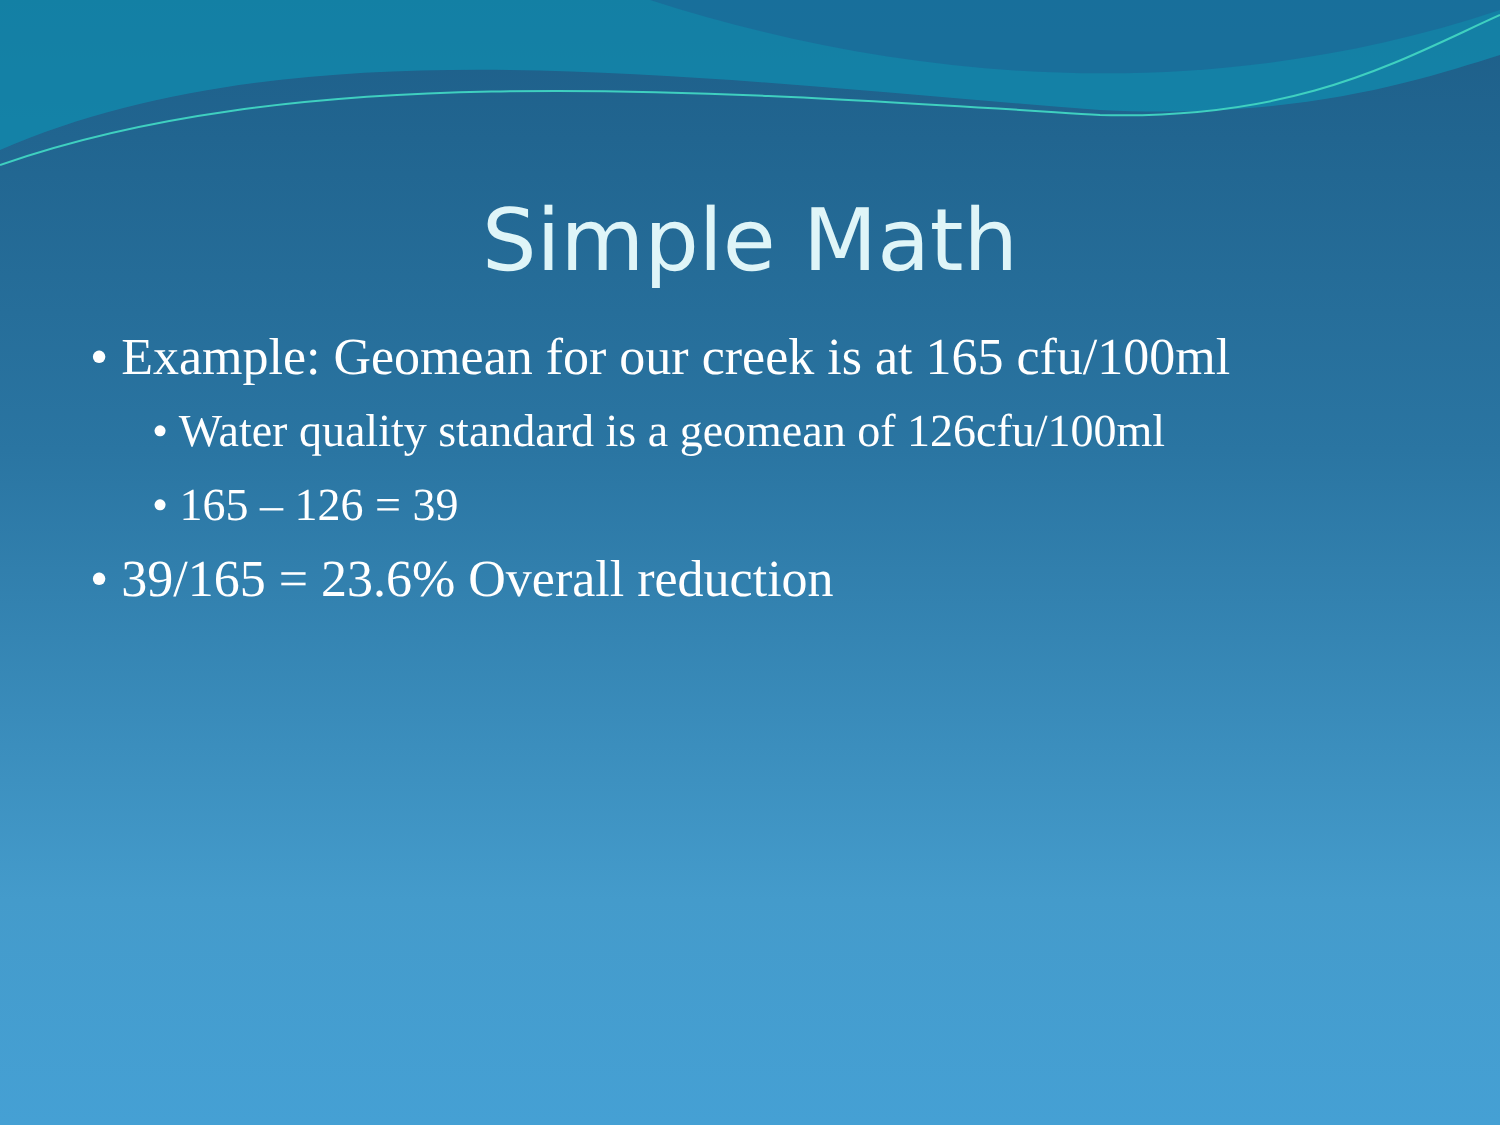Simple Math
• Example: Geomean for our creek is at 165 cfu/100ml
• Water quality standard is a geomean of 126cfu/100ml
• 165 – 126 = 39
• 39/165 = 23.6% Overall reduction